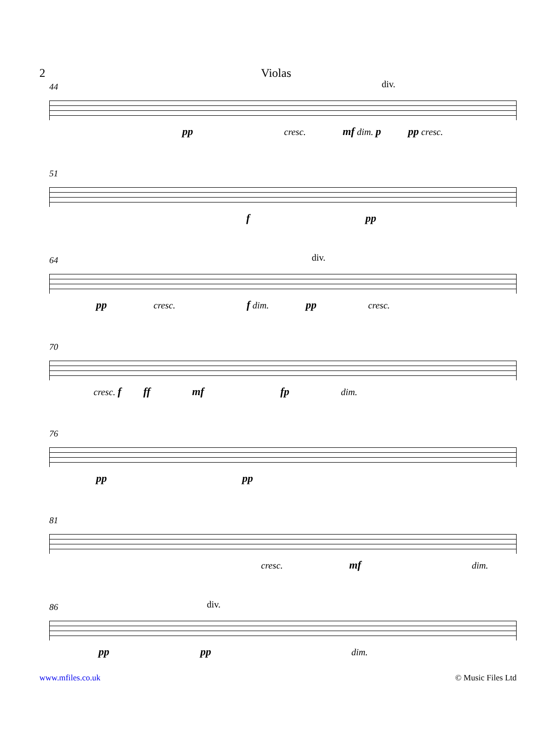2 Violas
44
div.
pp cresc. mf dim. p pp cresc.
51
f pp
64
div.
pp cresc. f dim. pp cresc.
70
cresc. f ff mf fp dim.
76
pp pp
81
cresc. mf dim.
86
div.
pp pp dim.
www.mfiles.co.uk © Music Files Ltd